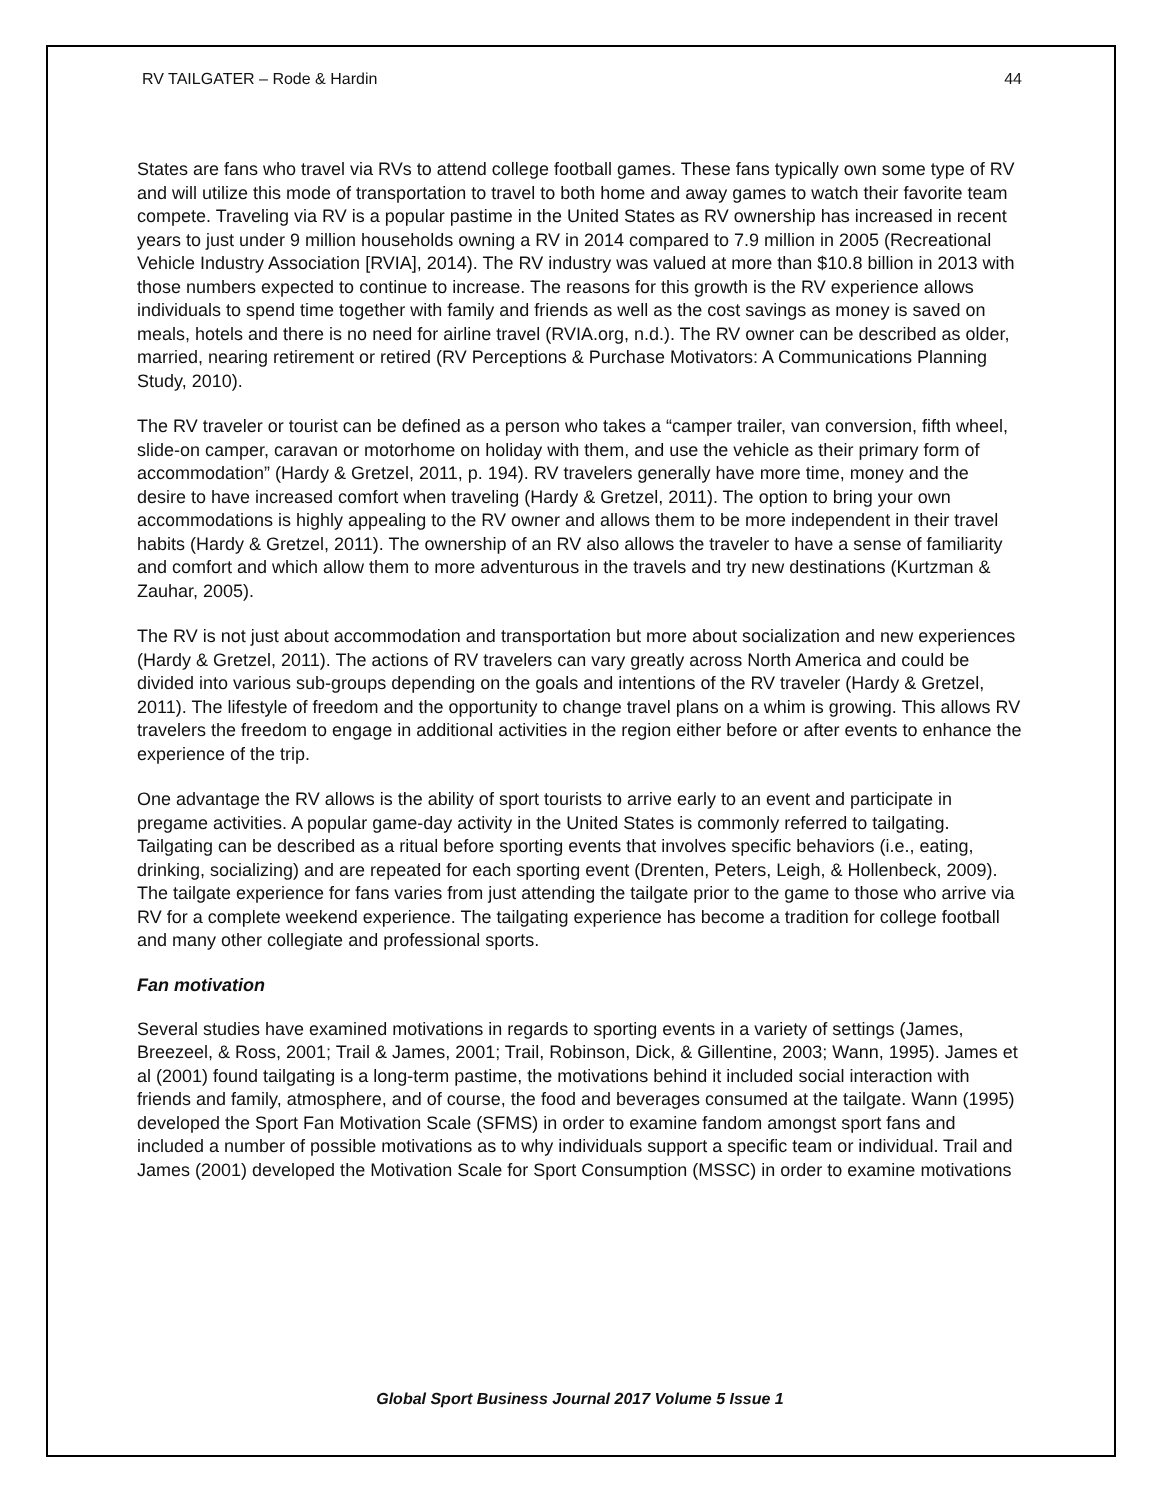RV TAILGATER – Rode & Hardin 44
States are fans who travel via RVs to attend college football games. These fans typically own some type of RV and will utilize this mode of transportation to travel to both home and away games to watch their favorite team compete. Traveling via RV is a popular pastime in the United States as RV ownership has increased in recent years to just under 9 million households owning a RV in 2014 compared to 7.9 million in 2005 (Recreational Vehicle Industry Association [RVIA], 2014). The RV industry was valued at more than $10.8 billion in 2013 with those numbers expected to continue to increase. The reasons for this growth is the RV experience allows individuals to spend time together with family and friends as well as the cost savings as money is saved on meals, hotels and there is no need for airline travel (RVIA.org, n.d.). The RV owner can be described as older, married, nearing retirement or retired (RV Perceptions & Purchase Motivators: A Communications Planning Study, 2010).
The RV traveler or tourist can be defined as a person who takes a “camper trailer, van conversion, fifth wheel, slide-on camper, caravan or motorhome on holiday with them, and use the vehicle as their primary form of accommodation” (Hardy & Gretzel, 2011, p. 194). RV travelers generally have more time, money and the desire to have increased comfort when traveling (Hardy & Gretzel, 2011). The option to bring your own accommodations is highly appealing to the RV owner and allows them to be more independent in their travel habits (Hardy & Gretzel, 2011). The ownership of an RV also allows the traveler to have a sense of familiarity and comfort and which allow them to more adventurous in the travels and try new destinations (Kurtzman & Zauhar, 2005).
The RV is not just about accommodation and transportation but more about socialization and new experiences (Hardy & Gretzel, 2011). The actions of RV travelers can vary greatly across North America and could be divided into various sub-groups depending on the goals and intentions of the RV traveler (Hardy & Gretzel, 2011). The lifestyle of freedom and the opportunity to change travel plans on a whim is growing. This allows RV travelers the freedom to engage in additional activities in the region either before or after events to enhance the experience of the trip.
One advantage the RV allows is the ability of sport tourists to arrive early to an event and participate in pregame activities. A popular game-day activity in the United States is commonly referred to tailgating. Tailgating can be described as a ritual before sporting events that involves specific behaviors (i.e., eating, drinking, socializing) and are repeated for each sporting event (Drenten, Peters, Leigh, & Hollenbeck, 2009). The tailgate experience for fans varies from just attending the tailgate prior to the game to those who arrive via RV for a complete weekend experience. The tailgating experience has become a tradition for college football and many other collegiate and professional sports.
Fan motivation
Several studies have examined motivations in regards to sporting events in a variety of settings (James, Breezeel, & Ross, 2001; Trail & James, 2001; Trail, Robinson, Dick, & Gillentine, 2003; Wann, 1995). James et al (2001) found tailgating is a long-term pastime, the motivations behind it included social interaction with friends and family, atmosphere, and of course, the food and beverages consumed at the tailgate. Wann (1995) developed the Sport Fan Motivation Scale (SFMS) in order to examine fandom amongst sport fans and included a number of possible motivations as to why individuals support a specific team or individual. Trail and James (2001) developed the Motivation Scale for Sport Consumption (MSSC) in order to examine motivations
Global Sport Business Journal 2017 Volume 5 Issue 1